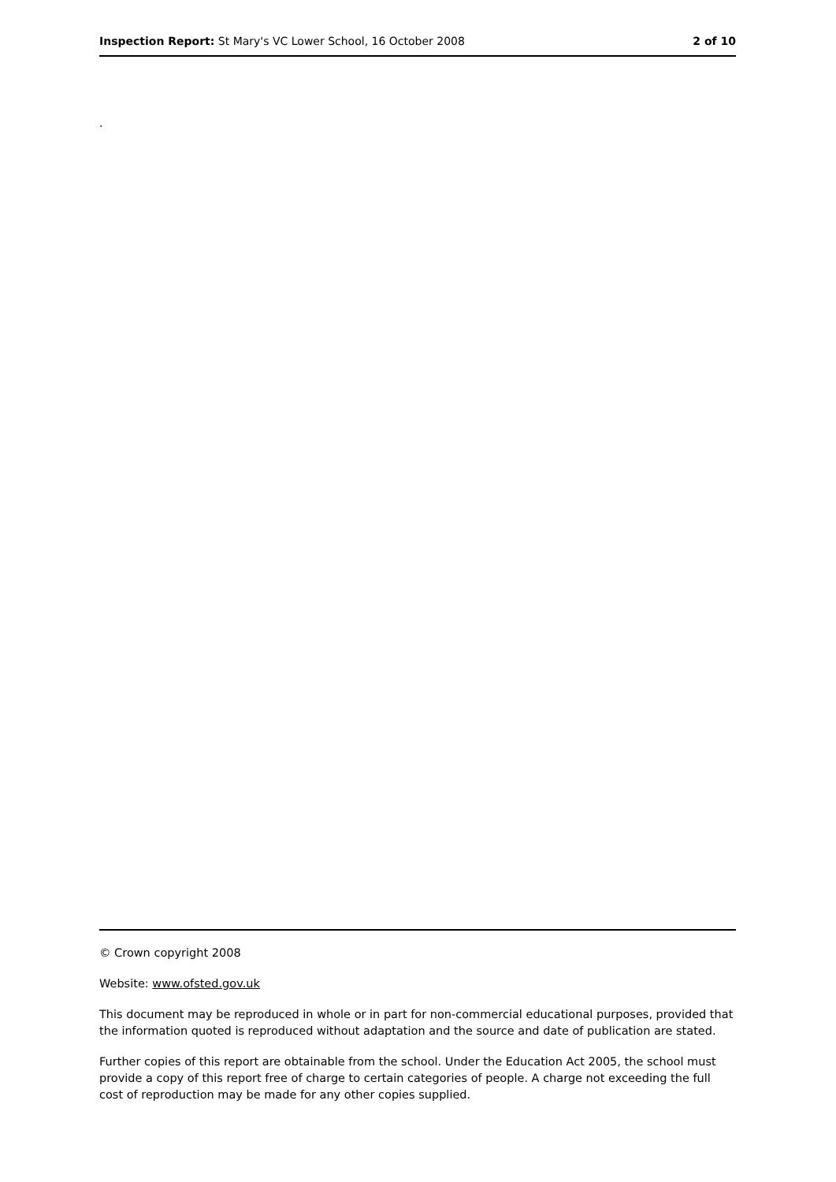Inspection Report: St Mary's VC Lower School, 16 October 2008 2 of 10
.
© Crown copyright 2008
Website: www.ofsted.gov.uk
This document may be reproduced in whole or in part for non-commercial educational purposes, provided that the information quoted is reproduced without adaptation and the source and date of publication are stated.
Further copies of this report are obtainable from the school. Under the Education Act 2005, the school must provide a copy of this report free of charge to certain categories of people. A charge not exceeding the full cost of reproduction may be made for any other copies supplied.